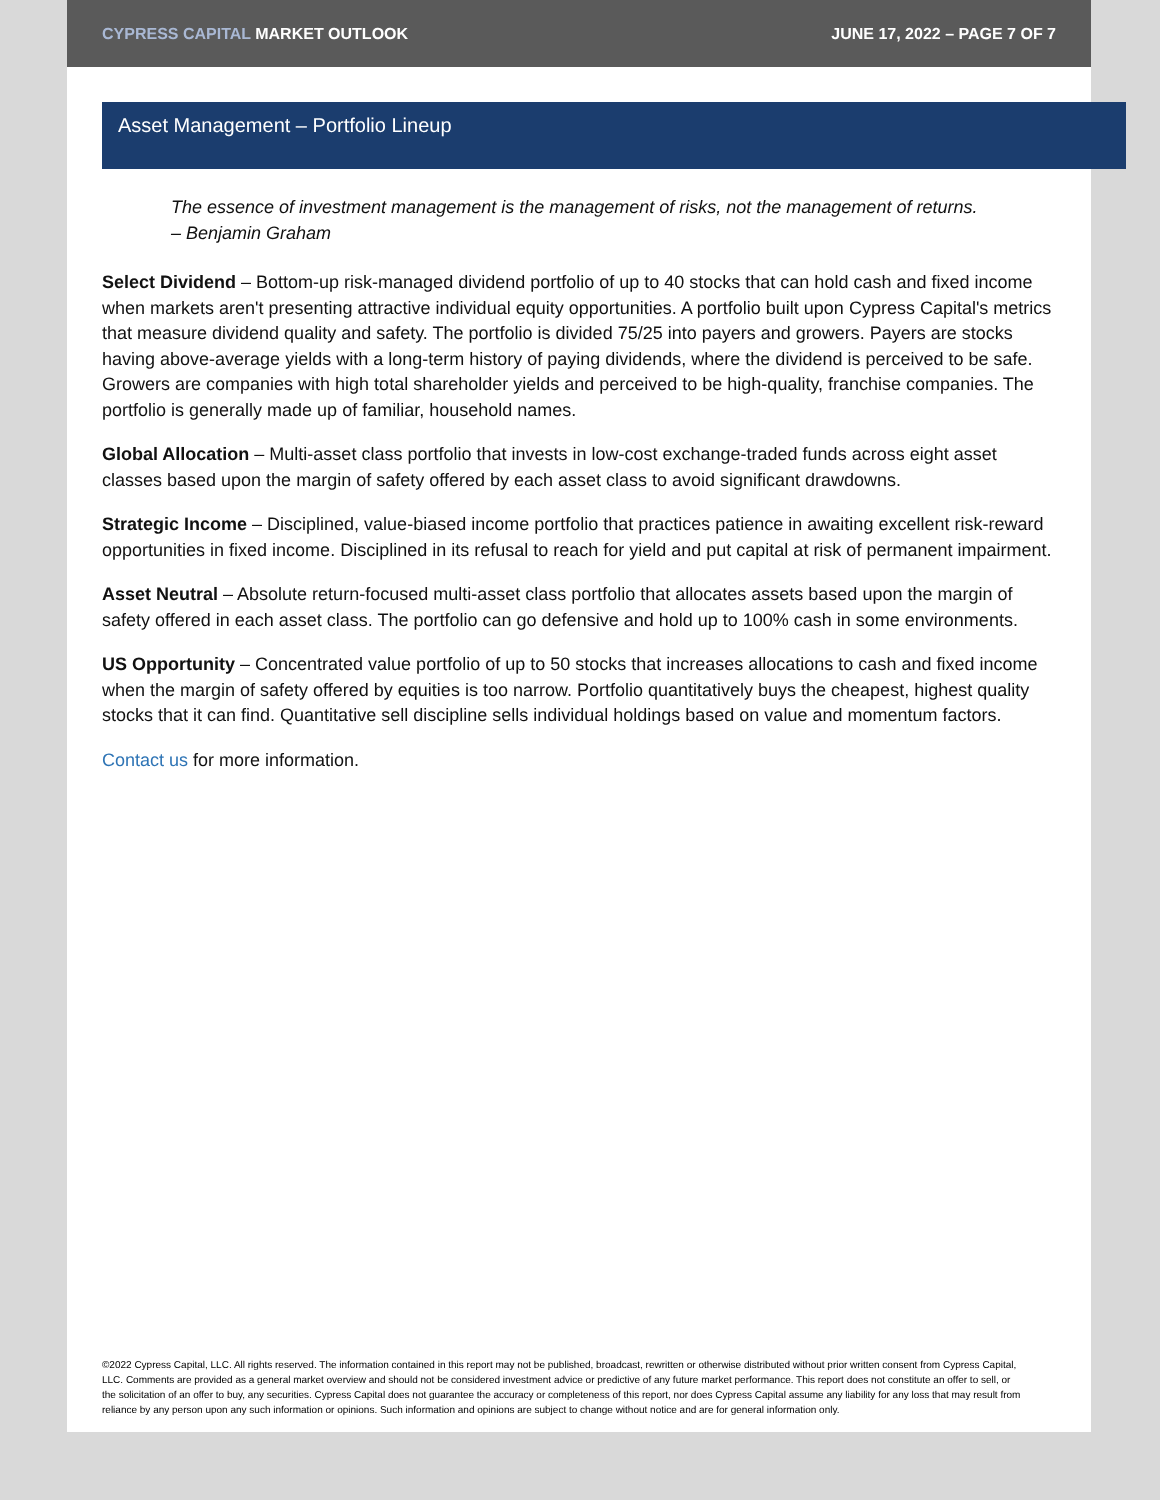CYPRESS CAPITAL MARKET OUTLOOK JUNE 17, 2022 – PAGE 7 OF 7
Asset Management – Portfolio Lineup
The essence of investment management is the management of risks, not the management of returns.
– Benjamin Graham
Select Dividend – Bottom-up risk-managed dividend portfolio of up to 40 stocks that can hold cash and fixed income when markets aren't presenting attractive individual equity opportunities. A portfolio built upon Cypress Capital's metrics that measure dividend quality and safety. The portfolio is divided 75/25 into payers and growers. Payers are stocks having above-average yields with a long-term history of paying dividends, where the dividend is perceived to be safe. Growers are companies with high total shareholder yields and perceived to be high-quality, franchise companies. The portfolio is generally made up of familiar, household names.
Global Allocation – Multi-asset class portfolio that invests in low-cost exchange-traded funds across eight asset classes based upon the margin of safety offered by each asset class to avoid significant drawdowns.
Strategic Income – Disciplined, value-biased income portfolio that practices patience in awaiting excellent risk-reward opportunities in fixed income. Disciplined in its refusal to reach for yield and put capital at risk of permanent impairment.
Asset Neutral – Absolute return-focused multi-asset class portfolio that allocates assets based upon the margin of safety offered in each asset class. The portfolio can go defensive and hold up to 100% cash in some environments.
US Opportunity – Concentrated value portfolio of up to 50 stocks that increases allocations to cash and fixed income when the margin of safety offered by equities is too narrow. Portfolio quantitatively buys the cheapest, highest quality stocks that it can find. Quantitative sell discipline sells individual holdings based on value and momentum factors.
Contact us for more information.
©2022 Cypress Capital, LLC. All rights reserved. The information contained in this report may not be published, broadcast, rewritten or otherwise distributed without prior written consent from Cypress Capital, LLC. Comments are provided as a general market overview and should not be considered investment advice or predictive of any future market performance. This report does not constitute an offer to sell, or the solicitation of an offer to buy, any securities. Cypress Capital does not guarantee the accuracy or completeness of this report, nor does Cypress Capital assume any liability for any loss that may result from reliance by any person upon any such information or opinions. Such information and opinions are subject to change without notice and are for general information only.